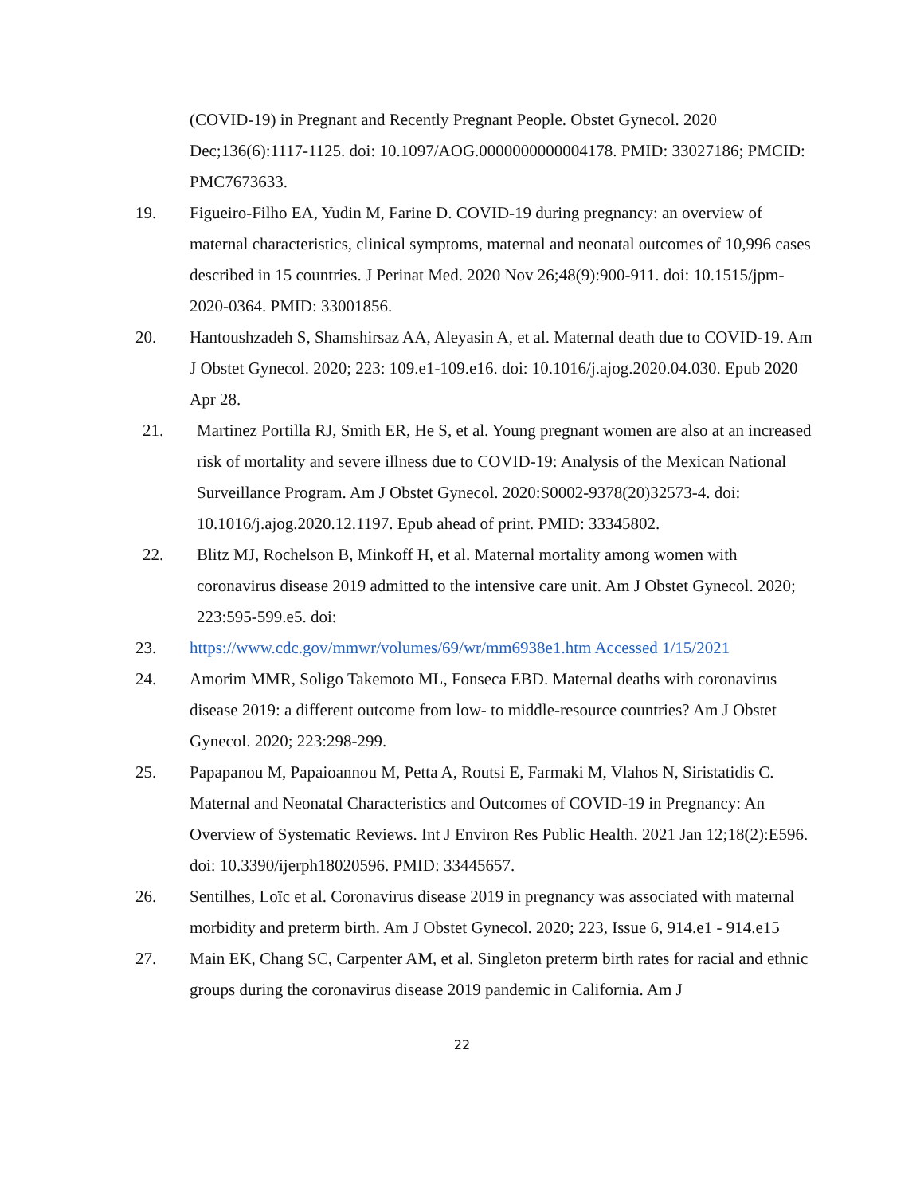(COVID-19) in Pregnant and Recently Pregnant People. Obstet Gynecol. 2020 Dec;136(6):1117-1125. doi: 10.1097/AOG.0000000000004178. PMID: 33027186; PMCID: PMC7673633.
19. Figueiro-Filho EA, Yudin M, Farine D. COVID-19 during pregnancy: an overview of maternal characteristics, clinical symptoms, maternal and neonatal outcomes of 10,996 cases described in 15 countries. J Perinat Med. 2020 Nov 26;48(9):900-911. doi: 10.1515/jpm-2020-0364. PMID: 33001856.
20. Hantoushzadeh S, Shamshirsaz AA, Aleyasin A, et al. Maternal death due to COVID-19. Am J Obstet Gynecol. 2020; 223: 109.e1-109.e16. doi: 10.1016/j.ajog.2020.04.030. Epub 2020 Apr 28.
21. Martinez Portilla RJ, Smith ER, He S, et al. Young pregnant women are also at an increased risk of mortality and severe illness due to COVID-19: Analysis of the Mexican National Surveillance Program. Am J Obstet Gynecol. 2020:S0002-9378(20)32573-4. doi: 10.1016/j.ajog.2020.12.1197. Epub ahead of print. PMID: 33345802.
22. Blitz MJ, Rochelson B, Minkoff H, et al. Maternal mortality among women with coronavirus disease 2019 admitted to the intensive care unit. Am J Obstet Gynecol. 2020; 223:595-599.e5. doi:
23. https://www.cdc.gov/mmwr/volumes/69/wr/mm6938e1.htm Accessed 1/15/2021
24. Amorim MMR, Soligo Takemoto ML, Fonseca EBD. Maternal deaths with coronavirus disease 2019: a different outcome from low- to middle-resource countries? Am J Obstet Gynecol. 2020; 223:298-299.
25. Papapanou M, Papaioannou M, Petta A, Routsi E, Farmaki M, Vlahos N, Siristatidis C. Maternal and Neonatal Characteristics and Outcomes of COVID-19 in Pregnancy: An Overview of Systematic Reviews. Int J Environ Res Public Health. 2021 Jan 12;18(2):E596. doi: 10.3390/ijerph18020596. PMID: 33445657.
26. Sentilhes, Loïc et al. Coronavirus disease 2019 in pregnancy was associated with maternal morbidity and preterm birth. Am J Obstet Gynecol. 2020; 223, Issue 6, 914.e1 - 914.e15
27. Main EK, Chang SC, Carpenter AM, et al. Singleton preterm birth rates for racial and ethnic groups during the coronavirus disease 2019 pandemic in California. Am J
22